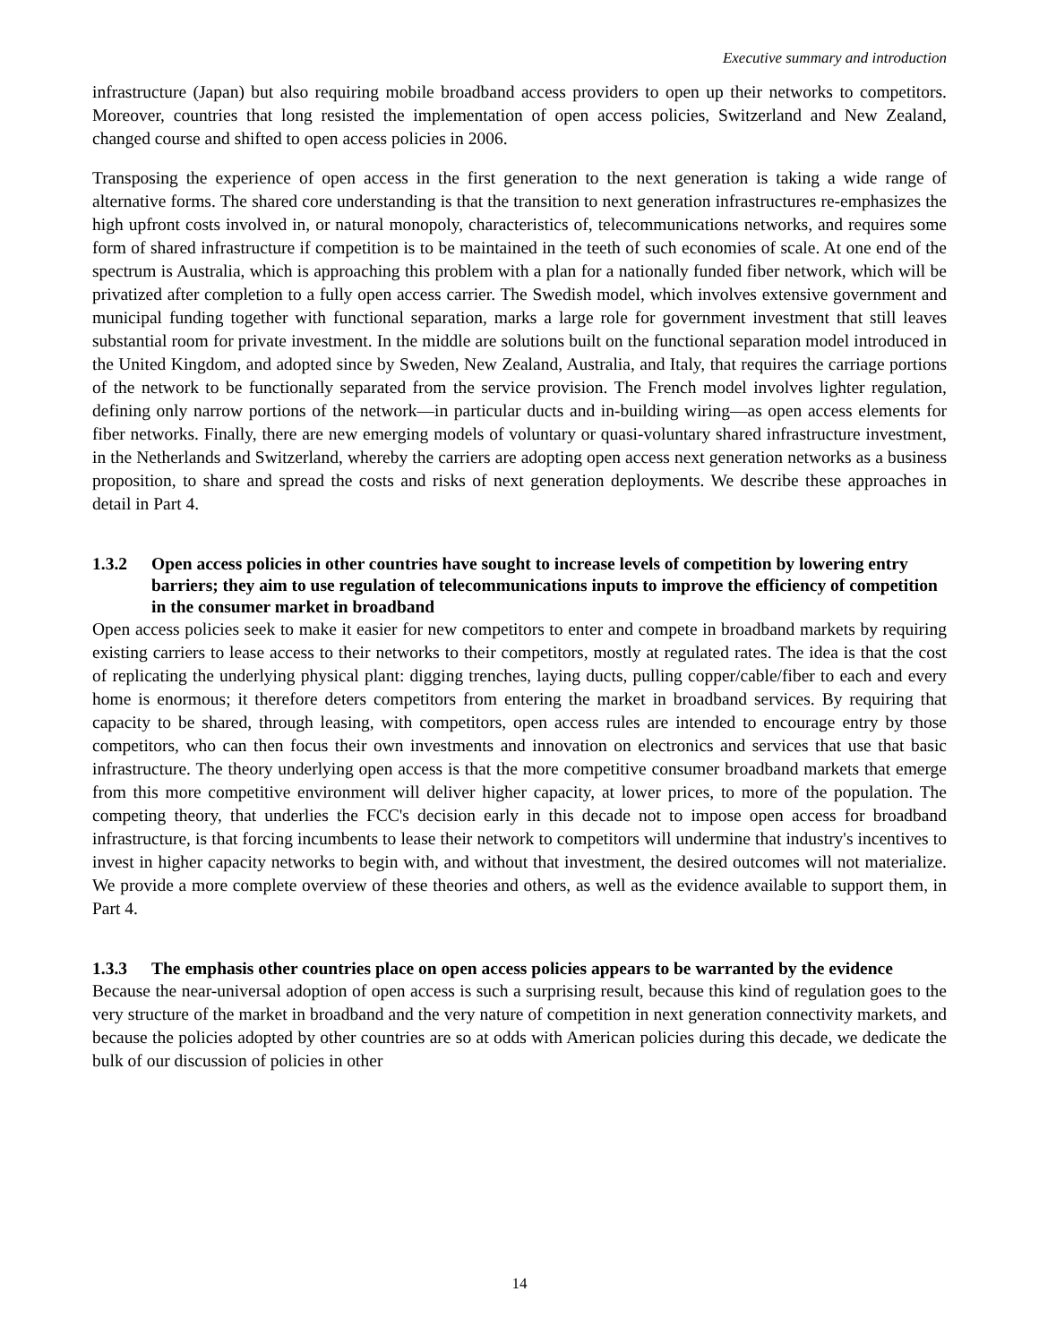Executive summary and introduction
infrastructure (Japan) but also requiring mobile broadband access providers to open up their networks to competitors. Moreover, countries that long resisted the implementation of open access policies, Switzerland and New Zealand, changed course and shifted to open access policies in 2006.
Transposing the experience of open access in the first generation to the next generation is taking a wide range of alternative forms. The shared core understanding is that the transition to next generation infrastructures re-emphasizes the high upfront costs involved in, or natural monopoly, characteristics of, telecommunications networks, and requires some form of shared infrastructure if competition is to be maintained in the teeth of such economies of scale. At one end of the spectrum is Australia, which is approaching this problem with a plan for a nationally funded fiber network, which will be privatized after completion to a fully open access carrier. The Swedish model, which involves extensive government and municipal funding together with functional separation, marks a large role for government investment that still leaves substantial room for private investment. In the middle are solutions built on the functional separation model introduced in the United Kingdom, and adopted since by Sweden, New Zealand, Australia, and Italy, that requires the carriage portions of the network to be functionally separated from the service provision. The French model involves lighter regulation, defining only narrow portions of the network—in particular ducts and in-building wiring—as open access elements for fiber networks. Finally, there are new emerging models of voluntary or quasi-voluntary shared infrastructure investment, in the Netherlands and Switzerland, whereby the carriers are adopting open access next generation networks as a business proposition, to share and spread the costs and risks of next generation deployments. We describe these approaches in detail in Part 4.
1.3.2 Open access policies in other countries have sought to increase levels of competition by lowering entry barriers; they aim to use regulation of telecommunications inputs to improve the efficiency of competition in the consumer market in broadband
Open access policies seek to make it easier for new competitors to enter and compete in broadband markets by requiring existing carriers to lease access to their networks to their competitors, mostly at regulated rates. The idea is that the cost of replicating the underlying physical plant: digging trenches, laying ducts, pulling copper/cable/fiber to each and every home is enormous; it therefore deters competitors from entering the market in broadband services. By requiring that capacity to be shared, through leasing, with competitors, open access rules are intended to encourage entry by those competitors, who can then focus their own investments and innovation on electronics and services that use that basic infrastructure. The theory underlying open access is that the more competitive consumer broadband markets that emerge from this more competitive environment will deliver higher capacity, at lower prices, to more of the population. The competing theory, that underlies the FCC's decision early in this decade not to impose open access for broadband infrastructure, is that forcing incumbents to lease their network to competitors will undermine that industry's incentives to invest in higher capacity networks to begin with, and without that investment, the desired outcomes will not materialize. We provide a more complete overview of these theories and others, as well as the evidence available to support them, in Part 4.
1.3.3 The emphasis other countries place on open access policies appears to be warranted by the evidence
Because the near-universal adoption of open access is such a surprising result, because this kind of regulation goes to the very structure of the market in broadband and the very nature of competition in next generation connectivity markets, and because the policies adopted by other countries are so at odds with American policies during this decade, we dedicate the bulk of our discussion of policies in other
14